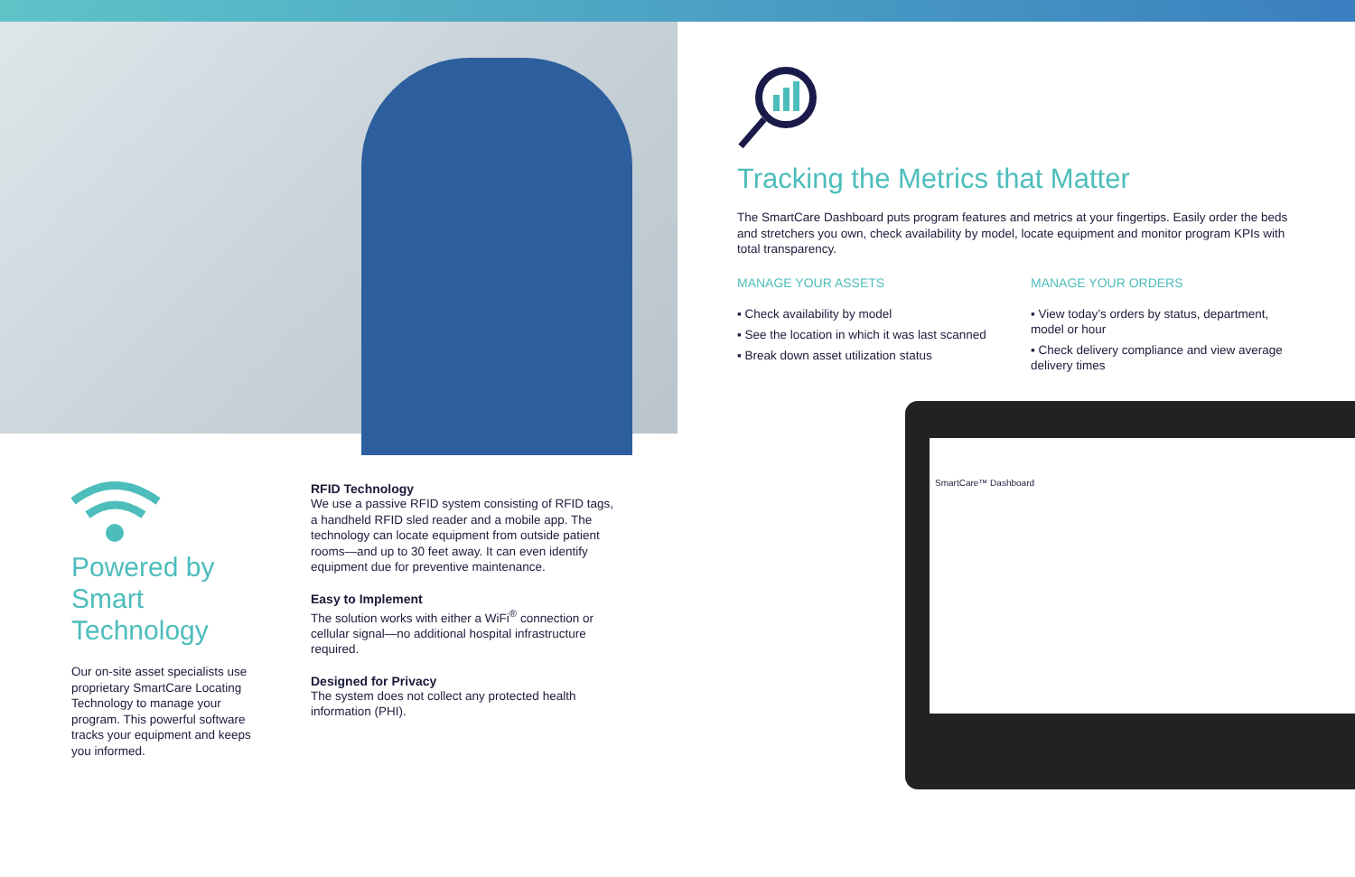Tracking the Metrics that Matter
The SmartCare Dashboard puts program features and metrics at your fingertips. Easily order the beds and stretchers you own, check availability by model, locate equipment and monitor program KPIs with total transparency.
MANAGE YOUR ASSETS
▪ Check availability by model
▪ See the location in which it was last scanned
▪ Break down asset utilization status
MANAGE YOUR ORDERS
▪ View today’s orders by status, department, model or hour
▪ Check delivery compliance and view average delivery times
SmartCare™ Dashboard
Powered by Smart Technology
Our on-site asset specialists use proprietary SmartCare Locating Technology to manage your program. This powerful software tracks your equipment and keeps you informed.
RFID Technology
We use a passive RFID system consisting of RFID tags, a handheld RFID sled reader and a mobile app. The technology can locate equipment from outside patient rooms—and up to 30 feet away. It can even identify equipment due for preventive maintenance.
Easy to Implement
The solution works with either a WiFi<sup>®</sup> connection or cellular signal—no additional hospital infrastructure required.
Designed for Privacy
The system does not collect any protected health information (PHI).